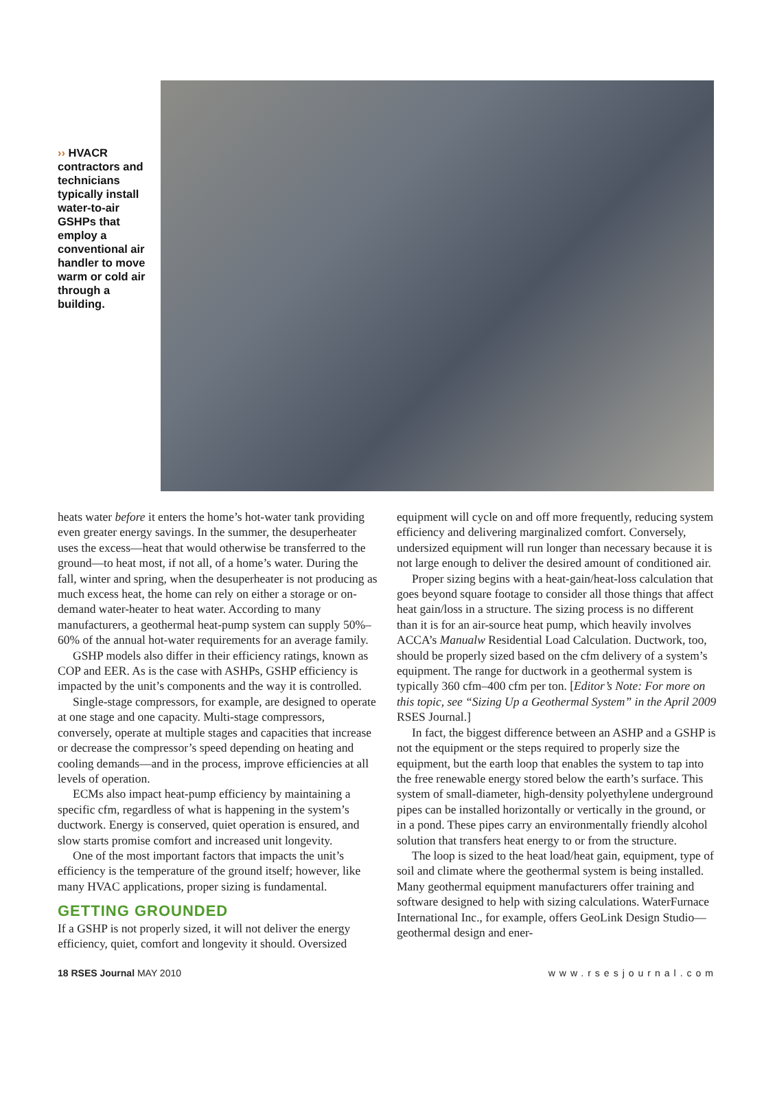›› HVACR contractors and techni­cians typically install water-to-air GSHPs that employ a conventional air handler to move warm or cold air through a building.
heats water before it enters the home’s hot-water tank providing even greater energy savings. In the summer, the desuperheater uses the excess—heat that would otherwise be transferred to the ground—to heat most, if not all, of a home’s water. During the fall, winter and spring, when the desuperheater is not producing as much excess heat, the home can rely on either a storage or on-demand water-heater to heat water. According to many manufacturers, a geothermal heat-pump system can supply 50%–60% of the annual hot-water requirements for an average family.
GSHP models also differ in their efficiency ratings, known as COP and EER. As is the case with ASHPs, GSHP efficiency is impacted by the unit’s components and the way it is controlled.
Single-stage compressors, for example, are designed to operate at one stage and one capacity. Multi-stage compressors, conversely, operate at multiple stages and capacities that increase or decrease the compressor’s speed depending on heating and cooling demands—and in the process, improve efficiencies at all levels of operation.
ECMs also impact heat-pump efficiency by maintaining a specific cfm, regardless of what is happening in the system’s ductwork. Energy is conserved, quiet operation is ensured, and slow starts promise comfort and increased unit longevity.
One of the most important factors that impacts the unit’s efficiency is the temperature of the ground itself; however, like many HVAC applications, proper sizing is fundamental.
GETTING GROUNDED
If a GSHP is not properly sized, it will not deliver the energy efficiency, quiet, comfort and longevity it should. Oversized
equipment will cycle on and off more frequently, reducing system efficiency and delivering marginalized comfort. Conversely, undersized equipment will run longer than necessary because it is not large enough to deliver the desired amount of conditioned air.
Proper sizing begins with a heat-gain/heat-loss calculation that goes beyond square footage to consider all those things that affect heat gain/loss in a structure. The sizing process is no different than it is for an air-source heat pump, which heavily involves ACCA’s Manualw Residential Load Calculation. Ductwork, too, should be properly sized based on the cfm delivery of a system’s equipment. The range for ductwork in a geothermal system is typically 360 cfm–400 cfm per ton. [Editor’s Note: For more on this topic, see “Sizing Up a Geothermal System” in the April 2009 RSES Journal.]
In fact, the biggest difference between an ASHP and a GSHP is not the equipment or the steps required to properly size the equipment, but the earth loop that enables the system to tap into the free renewable energy stored below the earth’s surface. This system of small-diameter, high-density polyethylene underground pipes can be installed horizontally or vertically in the ground, or in a pond. These pipes carry an environmentally friendly alcohol solution that transfers heat energy to or from the structure.
The loop is sized to the heat load/heat gain, equipment, type of soil and climate where the geothermal system is being installed. Many geothermal equipment manufacturers offer training and software designed to help with sizing calculations. WaterFurnace International Inc., for example, offers GeoLink Design Studio—geothermal design and ener-
18 RSES Journal MAY 2010 www.rsesjournal.com